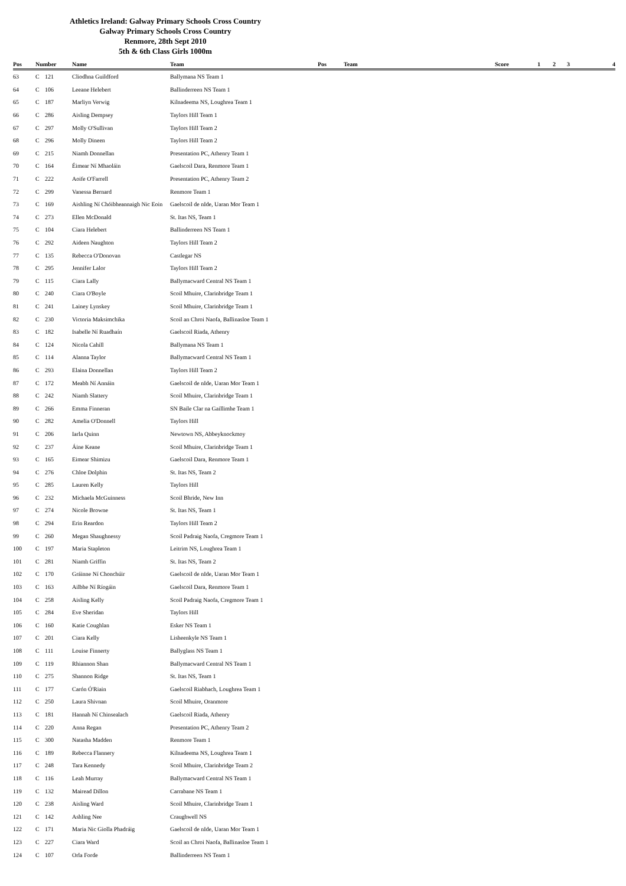Athletics Ireland: Galway Primary Schools Cross Country
Galway Primary Schools Cross Country
Renmore, 28th Sept 2010
5th & 6th Class Girls 1000m
| Pos | Number | | Name | Team | Pos | Team | Score | 1 | 2 | 3 | 4 |
| --- | --- | --- | --- | --- | --- | --- | --- | --- | --- | --- | --- |
| 63 | C | 121 | Cliodhna Guildford | Ballymana NS Team 1 | | | | | | | |
| 64 | C | 106 | Leeane Helebert | Ballinderreen NS Team 1 | | | | | | | |
| 65 | C | 187 | Marliyn Verwig | Kilnadeema NS, Loughrea Team 1 | | | | | | | |
| 66 | C | 286 | Aisling Dempsey | Taylors Hill Team 1 | | | | | | | |
| 67 | C | 297 | Molly O'Sullivan | Taylors Hill Team 2 | | | | | | | |
| 68 | C | 296 | Molly Dineen | Taylors Hill Team 2 | | | | | | | |
| 69 | C | 215 | Niamh Donnellan | Presentation PC, Athenry Team 1 | | | | | | | |
| 70 | C | 164 | Éimear Ní Mhaoláin | Gaelscoil Dara, Renmore Team 1 | | | | | | | |
| 71 | C | 222 | Aoife O'Farrell | Presentation PC, Athenry Team 2 | | | | | | | |
| 72 | C | 299 | Vanessa Bernard | Renmore Team 1 | | | | | | | |
| 73 | C | 169 | Aishling Ní Chóibheannaigh Nic Eoin | Gaelscoil de nIde, Uaran Mor Team 1 | | | | | | | |
| 74 | C | 273 | Ellen McDonald | St. Itas NS, Team 1 | | | | | | | |
| 75 | C | 104 | Ciara Helebert | Ballinderreen NS Team 1 | | | | | | | |
| 76 | C | 292 | Aideen Naughton | Taylors Hill Team 2 | | | | | | | |
| 77 | C | 135 | Rebecca O'Donovan | Castlegar NS | | | | | | | |
| 78 | C | 295 | Jennifer Lalor | Taylors Hill Team 2 | | | | | | | |
| 79 | C | 115 | Ciara Lally | Ballymacward Central NS Team 1 | | | | | | | |
| 80 | C | 240 | Ciara O'Boyle | Scoil Mhuire, Clarinbridge Team 1 | | | | | | | |
| 81 | C | 241 | Lainey Lynskey | Scoil Mhuire, Clarinbridge Team 1 | | | | | | | |
| 82 | C | 230 | Victoria Maksimchika | Scoil an Chroi Naofa, Ballinasloe Team 1 | | | | | | | |
| 83 | C | 182 | Isabelle Ní Ruadhaín | Gaelscoil Riada, Athenry | | | | | | | |
| 84 | C | 124 | Nicola Cahill | Ballymana NS Team 1 | | | | | | | |
| 85 | C | 114 | Alanna Taylor | Ballymacward Central NS Team 1 | | | | | | | |
| 86 | C | 293 | Elaina Donnellan | Taylors Hill Team 2 | | | | | | | |
| 87 | C | 172 | Meabh Ní Annáin | Gaelscoil de nIde, Uaran Mor Team 1 | | | | | | | |
| 88 | C | 242 | Niamh Slattery | Scoil Mhuire, Clarinbridge Team 1 | | | | | | | |
| 89 | C | 266 | Emma Finneran | SN Baile Clar na Gaillimhe Team 1 | | | | | | | |
| 90 | C | 282 | Amelia O'Donnell | Taylors Hill | | | | | | | |
| 91 | C | 206 | Iarla Quinn | Newtown NS, Abbeyknockmoy | | | | | | | |
| 92 | C | 237 | Áine Keane | Scoil Mhuire, Clarinbridge Team 1 | | | | | | | |
| 93 | C | 165 | Eimear Shimizu | Gaelscoil Dara, Renmore Team 1 | | | | | | | |
| 94 | C | 276 | Chloe Dolphin | St. Itas NS, Team 2 | | | | | | | |
| 95 | C | 285 | Lauren Kelly | Taylors Hill | | | | | | | |
| 96 | C | 232 | Michaela McGuinness | Scoil Bhride, New Inn | | | | | | | |
| 97 | C | 274 | Nicole Browne | St. Itas NS, Team 1 | | | | | | | |
| 98 | C | 294 | Erin Reardon | Taylors Hill Team 2 | | | | | | | |
| 99 | C | 260 | Megan Shaughnessy | Scoil Padraig Naofa, Cregmore Team 1 | | | | | | | |
| 100 | C | 197 | Maria Stapleton | Leitrim NS, Loughrea Team 1 | | | | | | | |
| 101 | C | 281 | Niamh Griffin | St. Itas NS, Team 2 | | | | | | | |
| 102 | C | 170 | Gráinne Ní Chonchúir | Gaelscoil de nIde, Uaran Mor Team 1 | | | | | | | |
| 103 | C | 163 | Ailbhe Ní Ríogáin | Gaelscoil Dara, Renmore Team 1 | | | | | | | |
| 104 | C | 258 | Aisling Kelly | Scoil Padraig Naofa, Cregmore Team 1 | | | | | | | |
| 105 | C | 284 | Eve Sheridan | Taylors Hill | | | | | | | |
| 106 | C | 160 | Katie Coughlan | Esker NS Team 1 | | | | | | | |
| 107 | C | 201 | Ciara Kelly | Lisheenkyle NS Team 1 | | | | | | | |
| 108 | C | 111 | Louise Finnerty | Ballyglass NS Team 1 | | | | | | | |
| 109 | C | 119 | Rhiannon Shan | Ballymacward Central NS Team 1 | | | | | | | |
| 110 | C | 275 | Shannon Ridge | St. Itas NS, Team 1 | | | | | | | |
| 111 | C | 177 | Carón Ó'Riain | Gaelscoil Riabhach, Loughrea Team 1 | | | | | | | |
| 112 | C | 250 | Laura Shivnan | Scoil Mhuire, Oranmore | | | | | | | |
| 113 | C | 181 | Hannah Ní Chinsealach | Gaelscoil Riada, Athenry | | | | | | | |
| 114 | C | 220 | Anna Regan | Presentation PC, Athenry Team 2 | | | | | | | |
| 115 | C | 300 | Natasha Madden | Renmore Team 1 | | | | | | | |
| 116 | C | 189 | Rebecca Flannery | Kilnadeema NS, Loughrea Team 1 | | | | | | | |
| 117 | C | 248 | Tara Kennedy | Scoil Mhuire, Clarinbridge Team 2 | | | | | | | |
| 118 | C | 116 | Leah Murray | Ballymacward Central NS Team 1 | | | | | | | |
| 119 | C | 132 | Mairead Dillon | Carrabane NS Team 1 | | | | | | | |
| 120 | C | 238 | Aisling Ward | Scoil Mhuire, Clarinbridge Team 1 | | | | | | | |
| 121 | C | 142 | Ashling Nee | Craughwell NS | | | | | | | |
| 122 | C | 171 | Maria Nic Giolla Phadráig | Gaelscoil de nIde, Uaran Mor Team 1 | | | | | | | |
| 123 | C | 227 | Ciara Ward | Scoil an Chroi Naofa, Ballinasloe Team 1 | | | | | | | |
| 124 | C | 107 | Orla Forde | Ballinderreen NS Team 1 | | | | | | | |